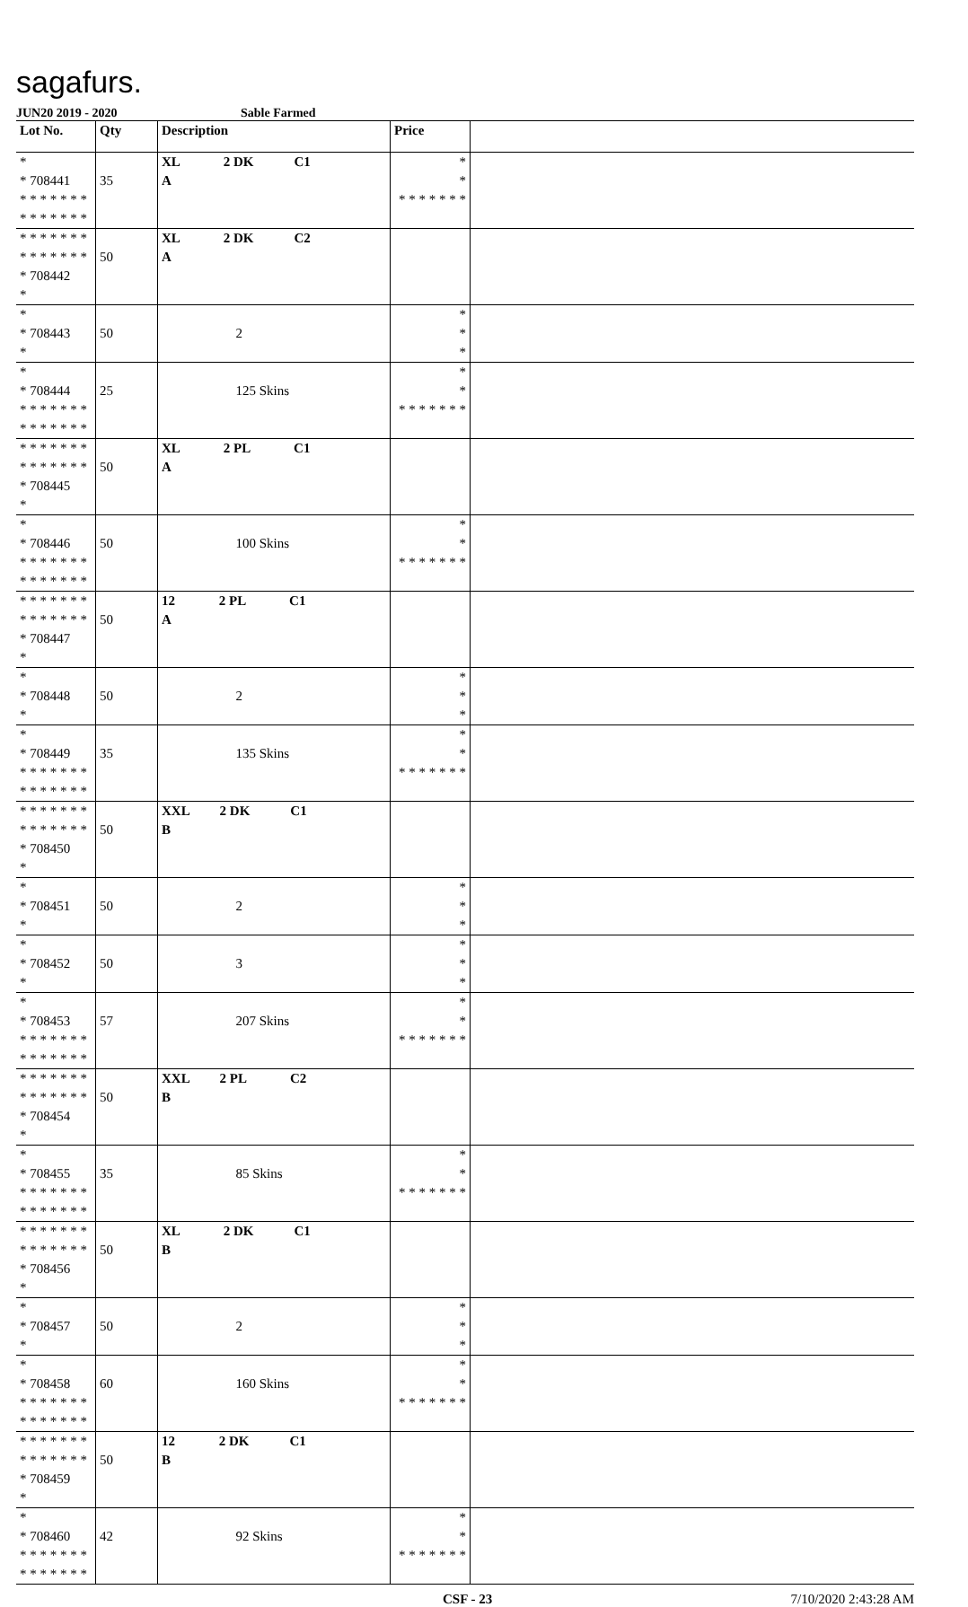sagafurs.
JUN20 2019 - 2020 Sable Farmed
| Lot No. | Qty | Description | Price | |
| --- | --- | --- | --- | --- |
| * * 708441 * * * * * * * * * * * * * * | 35 | XL 2 DK C1 A | * * * * * * * * * | |
| * * * * * * * * * * * * * * * 708442 * | 50 | XL 2 DK C2 A | | |
| * * 708443 * | 50 | 2 | * * * | |
| * * 708444 * * * * * * * * * * * * * * | 25 | 125 Skins | * * * * * * * * * | |
| * * * * * * * * * * * * * * * 708445 * | 50 | XL 2 PL C1 A | | |
| * * 708446 * * * * * * * * * * * * * * | 50 | 100 Skins | * * * * * * * * * | |
| * * * * * * * * * * * * * * * 708447 * | 50 | 12 2 PL C1 A | | |
| * * 708448 * | 50 | 2 | * * * | |
| * * 708449 * * * * * * * * * * * * * * | 35 | 135 Skins | * * * * * * * * * | |
| * * * * * * * * * * * * * * * 708450 * | 50 | XXL 2 DK C1 B | | |
| * * 708451 * | 50 | 2 | * * * | |
| * * 708452 * | 50 | 3 | * * * | |
| * * 708453 * * * * * * * * * * * * * * | 57 | 207 Skins | * * * * * * * * * | |
| * * * * * * * * * * * * * * * 708454 * | 50 | XXL 2 PL C2 B | | |
| * * 708455 * * * * * * * * * * * * * * | 35 | 85 Skins | * * * * * * * * * | |
| * * * * * * * * * * * * * * * 708456 * | 50 | XL 2 DK C1 B | | |
| * * 708457 * | 50 | 2 | * * * | |
| * * 708458 * * * * * * * * * * * * * * | 60 | 160 Skins | * * * * * * * * * | |
| * * * * * * * * * * * * * * * 708459 * | 50 | 12 2 DK C1 B | | |
| * * 708460 * * * * * * * * * * * * * * | 42 | 92 Skins | * * * * * * * * * | |
CSF - 23 7/10/2020 2:43:28 AM